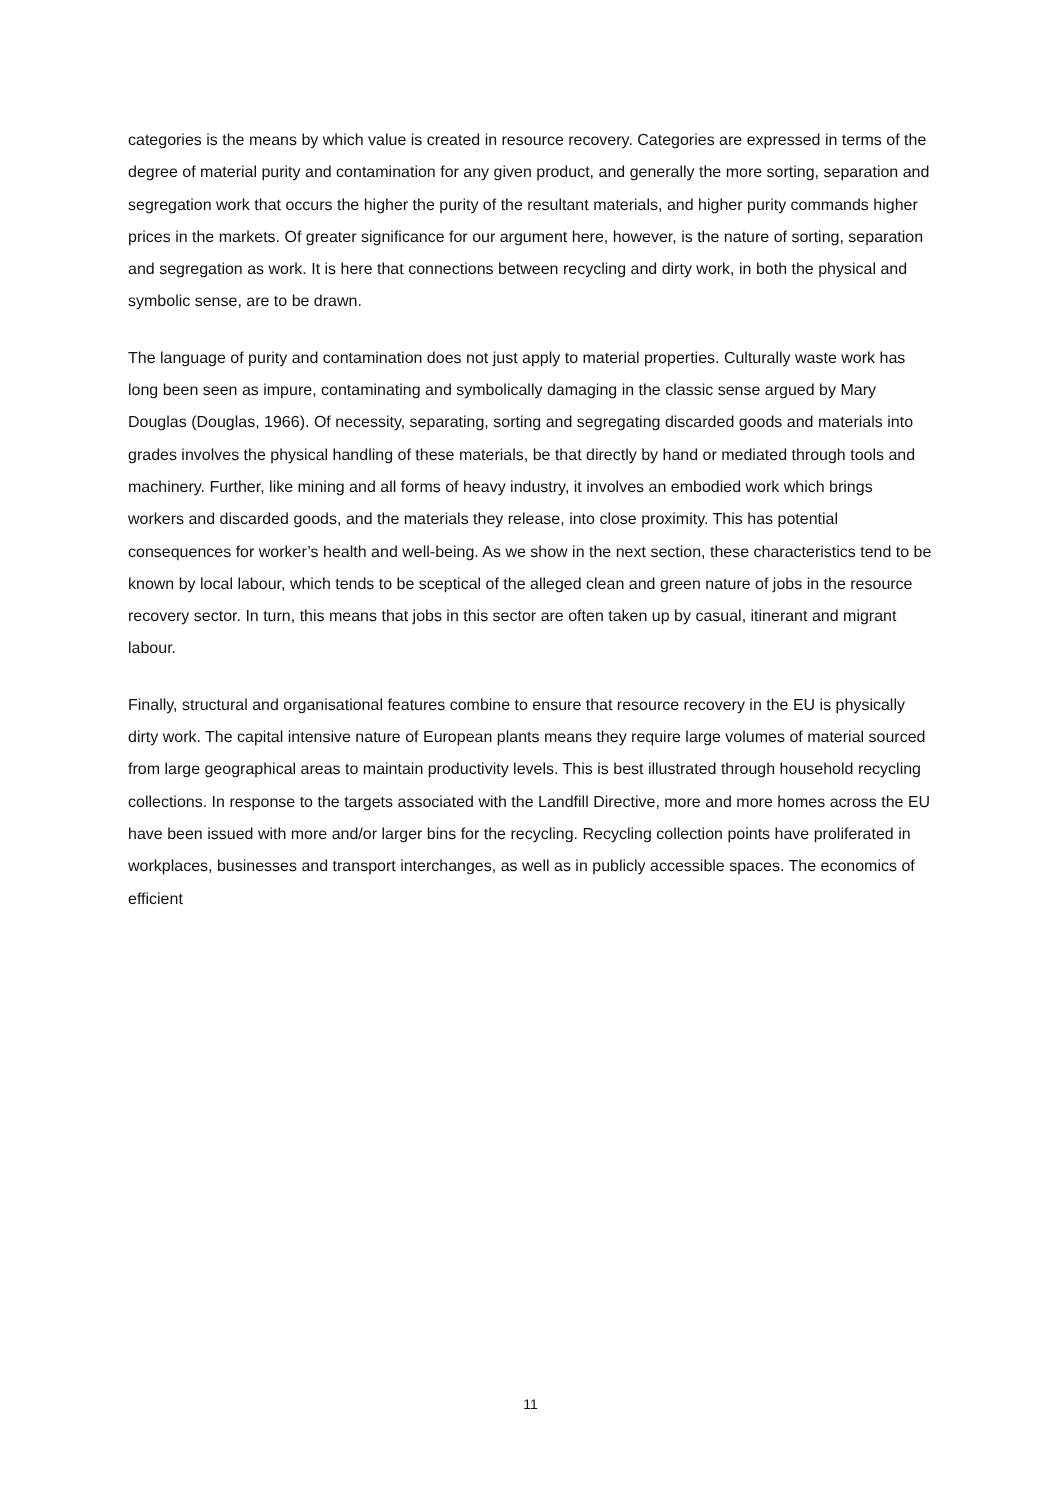categories is the means by which value is created in resource recovery. Categories are expressed in terms of the degree of material purity and contamination for any given product, and generally the more sorting, separation and segregation work that occurs the higher the purity of the resultant materials, and higher purity commands higher prices in the markets. Of greater significance for our argument here, however, is the nature of sorting, separation and segregation as work. It is here that connections between recycling and dirty work, in both the physical and symbolic sense, are to be drawn.
The language of purity and contamination does not just apply to material properties. Culturally waste work has long been seen as impure, contaminating and symbolically damaging in the classic sense argued by Mary Douglas (Douglas, 1966). Of necessity, separating, sorting and segregating discarded goods and materials into grades involves the physical handling of these materials, be that directly by hand or mediated through tools and machinery. Further, like mining and all forms of heavy industry, it involves an embodied work which brings workers and discarded goods, and the materials they release, into close proximity. This has potential consequences for worker’s health and well-being. As we show in the next section, these characteristics tend to be known by local labour, which tends to be sceptical of the alleged clean and green nature of jobs in the resource recovery sector. In turn, this means that jobs in this sector are often taken up by casual, itinerant and migrant labour.
Finally, structural and organisational features combine to ensure that resource recovery in the EU is physically dirty work. The capital intensive nature of European plants means they require large volumes of material sourced from large geographical areas to maintain productivity levels. This is best illustrated through household recycling collections. In response to the targets associated with the Landfill Directive, more and more homes across the EU have been issued with more and/or larger bins for the recycling. Recycling collection points have proliferated in workplaces, businesses and transport interchanges, as well as in publicly accessible spaces. The economics of efficient
11